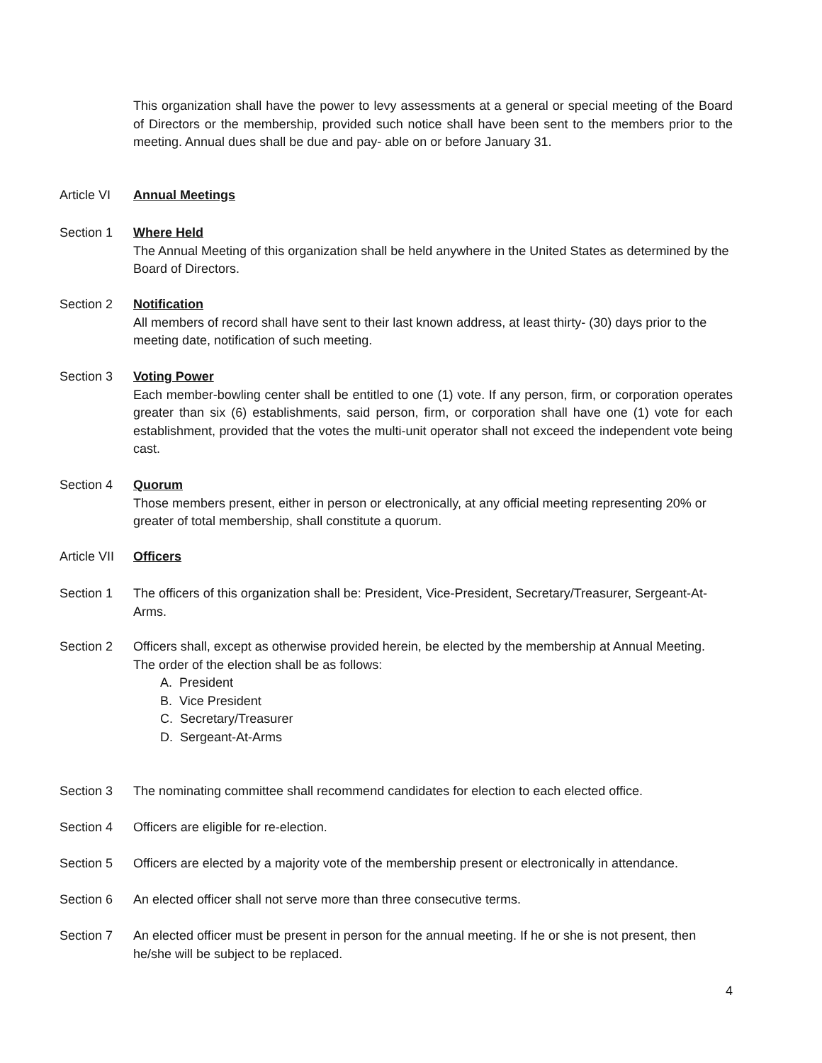This organization shall have the power to levy assessments at a general or special meeting of the Board of Directors or the membership, provided such notice shall have been sent to the members prior to the meeting. Annual dues shall be due and pay- able on or before January 31.
Article VI
Annual Meetings
Section 1 Where Held
The Annual Meeting of this organization shall be held anywhere in the United States as determined by the Board of Directors.
Section 2 Notification
All members of record shall have sent to their last known address, at least thirty- (30) days prior to the meeting date, notification of such meeting.
Section 3 Voting Power
Each member-bowling center shall be entitled to one (1) vote. If any person, firm, or corporation operates greater than six (6) establishments, said person, firm, or corporation shall have one (1) vote for each establishment, provided that the votes the multi-unit operator shall not exceed the independent vote being cast.
Section 4 Quorum
Those members present, either in person or electronically, at any official meeting representing 20% or greater of total membership, shall constitute a quorum.
Article VII
Officers
Section 1 The officers of this organization shall be: President, Vice-President, Secretary/Treasurer, Sergeant-At-Arms.
Section 2 Officers shall, except as otherwise provided herein, be elected by the membership at Annual Meeting.
The order of the election shall be as follows:
A. President
B. Vice President
C. Secretary/Treasurer
D. Sergeant-At-Arms
Section 3 The nominating committee shall recommend candidates for election to each elected office.
Section 4 Officers are eligible for re-election.
Section 5 Officers are elected by a majority vote of the membership present or electronically in attendance.
Section 6 An elected officer shall not serve more than three consecutive terms.
Section 7 An elected officer must be present in person for the annual meeting. If he or she is not present, then he/she will be subject to be replaced.
4